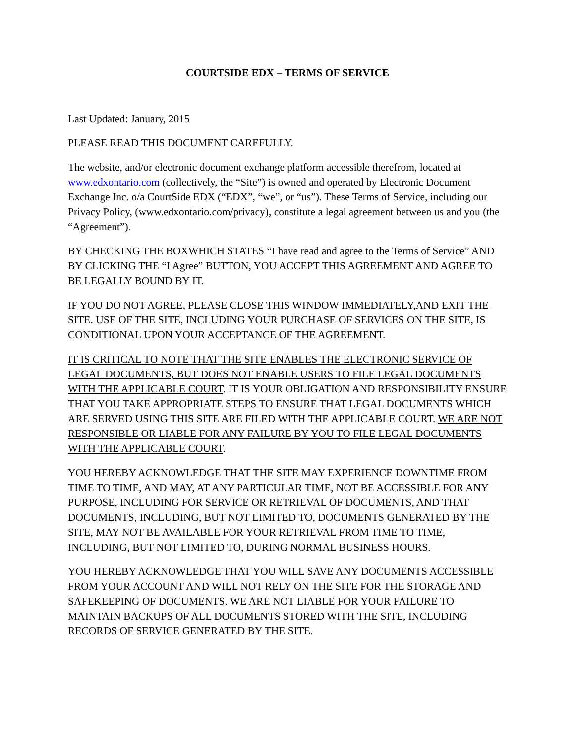COURTSIDE EDX – TERMS OF SERVICE
Last Updated: January, 2015
PLEASE READ THIS DOCUMENT CAREFULLY.
The website, and/or electronic document exchange platform accessible therefrom, located at www.edxontario.com (collectively, the “Site”) is owned and operated by Electronic Document Exchange Inc. o/a CourtSide EDX (“EDX”, “we”, or “us”). These Terms of Service, including our Privacy Policy, (www.edxontario.com/privacy), constitute a legal agreement between us and you (the “Agreement”).
BY CHECKING THE BOXWHICH STATES “I have read and agree to the Terms of Service” AND BY CLICKING THE “I Agree” BUTTON, YOU ACCEPT THIS AGREEMENT AND AGREE TO BE LEGALLY BOUND BY IT.
IF YOU DO NOT AGREE, PLEASE CLOSE THIS WINDOW IMMEDIATELY,AND EXIT THE SITE. USE OF THE SITE, INCLUDING YOUR PURCHASE OF SERVICES ON THE SITE, IS CONDITIONAL UPON YOUR ACCEPTANCE OF THE AGREEMENT.
IT IS CRITICAL TO NOTE THAT THE SITE ENABLES THE ELECTRONIC SERVICE OF LEGAL DOCUMENTS, BUT DOES NOT ENABLE USERS TO FILE LEGAL DOCUMENTS WITH THE APPLICABLE COURT. IT IS YOUR OBLIGATION AND RESPONSIBILITY ENSURE THAT YOU TAKE APPROPRIATE STEPS TO ENSURE THAT LEGAL DOCUMENTS WHICH ARE SERVED USING THIS SITE ARE FILED WITH THE APPLICABLE COURT. WE ARE NOT RESPONSIBLE OR LIABLE FOR ANY FAILURE BY YOU TO FILE LEGAL DOCUMENTS WITH THE APPLICABLE COURT.
YOU HEREBY ACKNOWLEDGE THAT THE SITE MAY EXPERIENCE DOWNTIME FROM TIME TO TIME, AND MAY, AT ANY PARTICULAR TIME, NOT BE ACCESSIBLE FOR ANY PURPOSE, INCLUDING FOR SERVICE OR RETRIEVAL OF DOCUMENTS, AND THAT DOCUMENTS, INCLUDING, BUT NOT LIMITED TO, DOCUMENTS GENERATED BY THE SITE, MAY NOT BE AVAILABLE FOR YOUR RETRIEVAL FROM TIME TO TIME, INCLUDING, BUT NOT LIMITED TO, DURING NORMAL BUSINESS HOURS.
YOU HEREBY ACKNOWLEDGE THAT YOU WILL SAVE ANY DOCUMENTS ACCESSIBLE FROM YOUR ACCOUNT AND WILL NOT RELY ON THE SITE FOR THE STORAGE AND SAFEKEEPING OF DOCUMENTS. WE ARE NOT LIABLE FOR YOUR FAILURE TO MAINTAIN BACKUPS OF ALL DOCUMENTS STORED WITH THE SITE, INCLUDING RECORDS OF SERVICE GENERATED BY THE SITE.